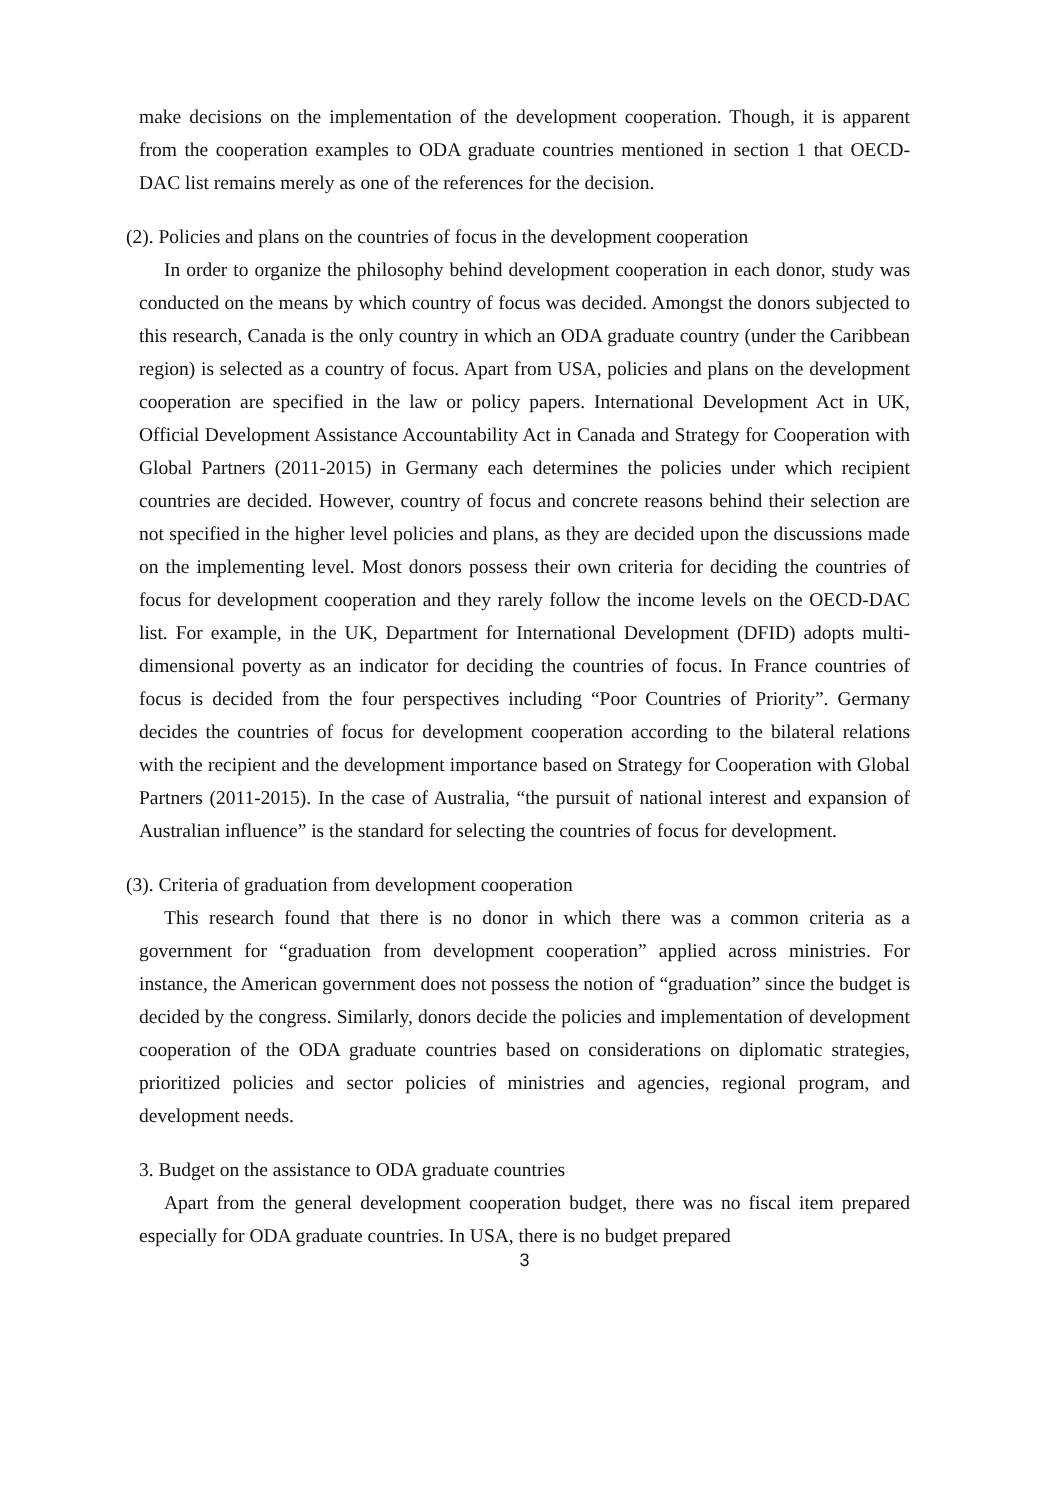make decisions on the implementation of the development cooperation. Though, it is apparent from the cooperation examples to ODA graduate countries mentioned in section 1 that OECD-DAC list remains merely as one of the references for the decision.
(2). Policies and plans on the countries of focus in the development cooperation
In order to organize the philosophy behind development cooperation in each donor, study was conducted on the means by which country of focus was decided. Amongst the donors subjected to this research, Canada is the only country in which an ODA graduate country (under the Caribbean region) is selected as a country of focus. Apart from USA, policies and plans on the development cooperation are specified in the law or policy papers. International Development Act in UK, Official Development Assistance Accountability Act in Canada and Strategy for Cooperation with Global Partners (2011-2015) in Germany each determines the policies under which recipient countries are decided. However, country of focus and concrete reasons behind their selection are not specified in the higher level policies and plans, as they are decided upon the discussions made on the implementing level. Most donors possess their own criteria for deciding the countries of focus for development cooperation and they rarely follow the income levels on the OECD-DAC list. For example, in the UK, Department for International Development (DFID) adopts multi-dimensional poverty as an indicator for deciding the countries of focus. In France countries of focus is decided from the four perspectives including “Poor Countries of Priority”. Germany decides the countries of focus for development cooperation according to the bilateral relations with the recipient and the development importance based on Strategy for Cooperation with Global Partners (2011-2015). In the case of Australia, “the pursuit of national interest and expansion of Australian influence” is the standard for selecting the countries of focus for development.
(3). Criteria of graduation from development cooperation
This research found that there is no donor in which there was a common criteria as a government for “graduation from development cooperation” applied across ministries. For instance, the American government does not possess the notion of “graduation” since the budget is decided by the congress. Similarly, donors decide the policies and implementation of development cooperation of the ODA graduate countries based on considerations on diplomatic strategies, prioritized policies and sector policies of ministries and agencies, regional program, and development needs.
3. Budget on the assistance to ODA graduate countries
Apart from the general development cooperation budget, there was no fiscal item prepared especially for ODA graduate countries. In USA, there is no budget prepared
3